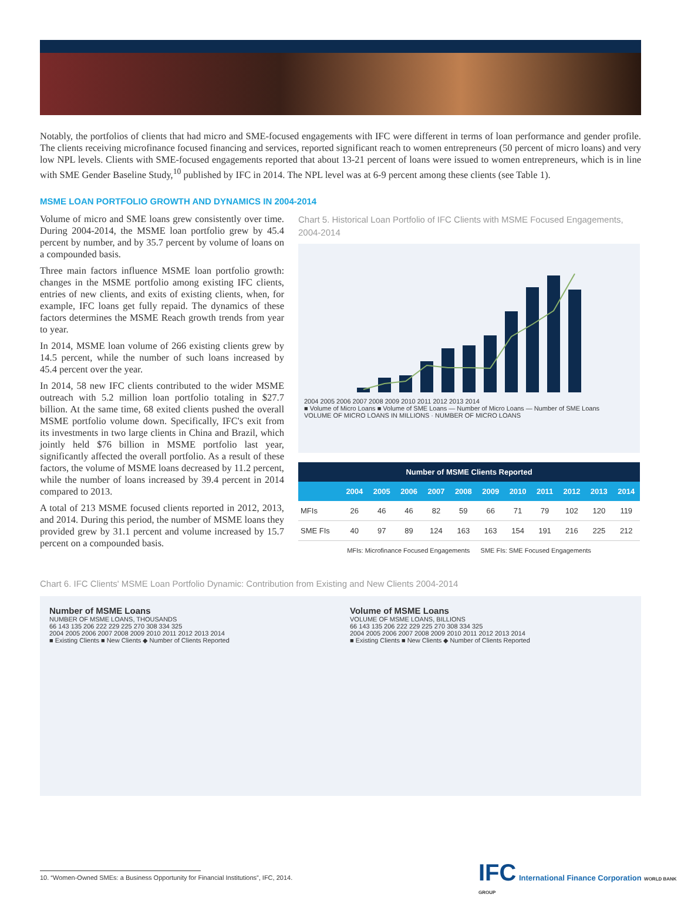Notably, the portfolios of clients that had micro and SME-focused engagements with IFC were different in terms of loan performance and gender profile. The clients receiving microfinance focused financing and services, reported significant reach to women entrepreneurs (50 percent of micro loans) and very low NPL levels. Clients with SME-focused engagements reported that about 13-21 percent of loans were issued to women entrepreneurs, which is in line with SME Gender Baseline Study,<sup>10</sup> published by IFC in 2014. The NPL level was at 6-9 percent among these clients (see Table 1).
MSME LOAN PORTFOLIO GROWTH AND DYNAMICS IN 2004-2014
Volume of micro and SME loans grew consistently over time. During 2004-2014, the MSME loan portfolio grew by 45.4 percent by number, and by 35.7 percent by volume of loans on a compounded basis.
Three main factors influence MSME loan portfolio growth: changes in the MSME portfolio among existing IFC clients, entries of new clients, and exits of existing clients, when, for example, IFC loans get fully repaid. The dynamics of these factors determines the MSME Reach growth trends from year to year.
In 2014, MSME loan volume of 266 existing clients grew by 14.5 percent, while the number of such loans increased by 45.4 percent over the year.
In 2014, 58 new IFC clients contributed to the wider MSME outreach with 5.2 million loan portfolio totaling in $27.7 billion. At the same time, 68 exited clients pushed the overall MSME portfolio volume down. Specifically, IFC's exit from its investments in two large clients in China and Brazil, which jointly held $76 billion in MSME portfolio last year, significantly affected the overall portfolio. As a result of these factors, the volume of MSME loans decreased by 11.2 percent, while the number of loans increased by 39.4 percent in 2014 compared to 2013.
A total of 213 MSME focused clients reported in 2012, 2013, and 2014. During this period, the number of MSME loans they provided grew by 31.1 percent and volume increased by 15.7 percent on a compounded basis.
Chart 5. Historical Loan Portfolio of IFC Clients with MSME Focused Engagements, 2004-2014
2004 2005 2006 2007 2008 2009 2010 2011 2012 2013 2014
■ Volume of Micro Loans ■ Volume of SME Loans — Number of Micro Loans — Number of SME Loans
VOLUME OF MICRO LOANS IN MILLIONS · NUMBER OF MICRO LOANS
| Number of MSME Clients Reported | | | | | | | | | | | |
| --- | --- | --- | --- | --- | --- | --- | --- | --- | --- | --- | --- |
| | 2004 | 2005 | 2006 | 2007 | 2008 | 2009 | 2010 | 2011 | 2012 | 2013 | 2014 |
| MFIs | 26 | 46 | 46 | 82 | 59 | 66 | 71 | 79 | 102 | 120 | 119 |
| SME FIs | 40 | 97 | 89 | 124 | 163 | 163 | 154 | 191 | 216 | 225 | 212 |
MFIs: Microfinance Focused Engagements SME FIs: SME Focused Engagements
Chart 6. IFC Clients' MSME Loan Portfolio Dynamic: Contribution from Existing and New Clients 2004-2014
Number of MSME Loans
NUMBER OF MSME LOANS, THOUSANDS
66 143 135 206 222 229 225 270 308 334 325
2004 2005 2006 2007 2008 2009 2010 2011 2012 2013 2014
■ Existing Clients ■ New Clients ◆ Number of Clients Reported
Volume of MSME Loans
VOLUME OF MSME LOANS, BILLIONS
66 143 135 206 222 229 225 270 308 334 325
2004 2005 2006 2007 2008 2009 2010 2011 2012 2013 2014
■ Existing Clients ■ New Clients ◆ Number of Clients Reported
10. “Women-Owned SMEs: a Business Opportunity for Financial Institutions”, IFC, 2014.
IFC International Finance Corporation WORLD BANK GROUP